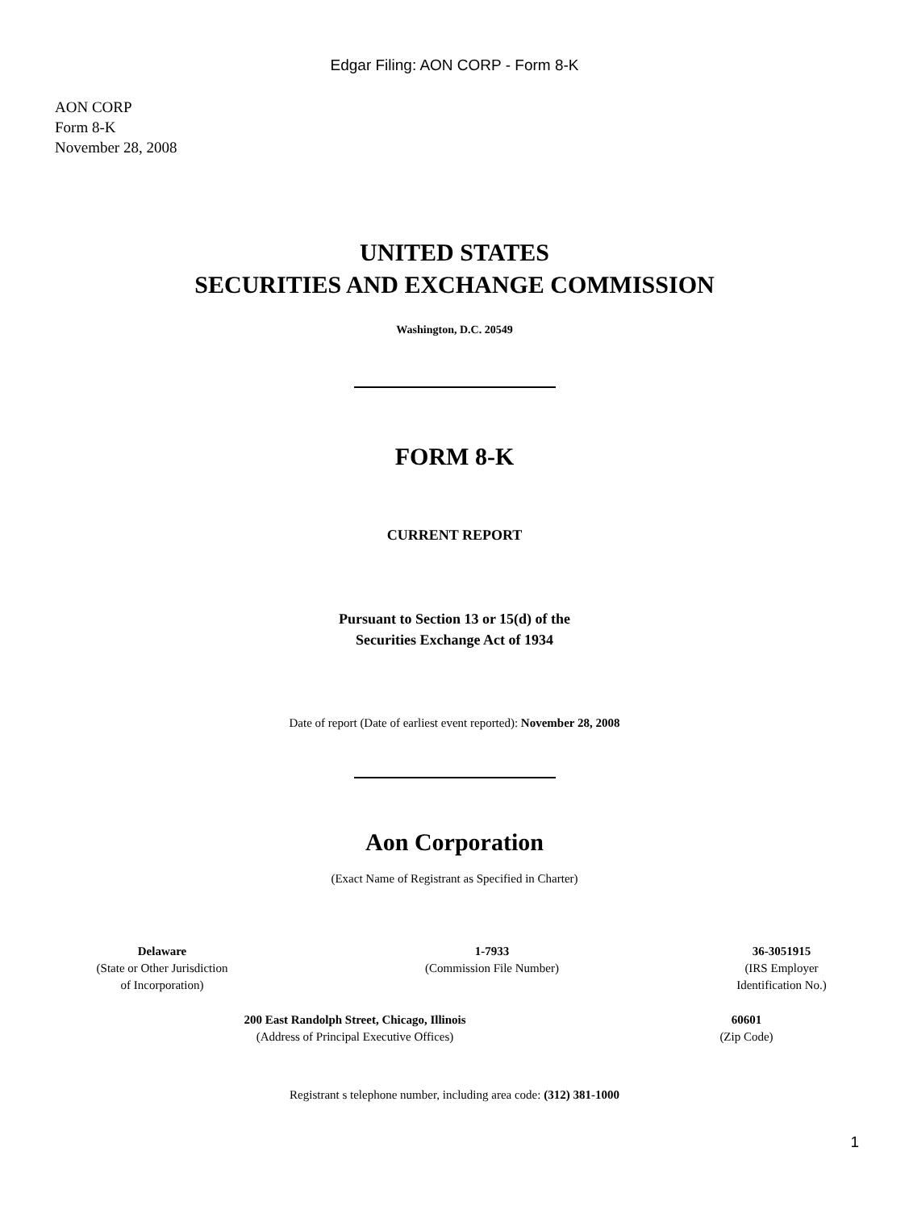Edgar Filing: AON CORP - Form 8-K
AON CORP
Form 8-K
November 28, 2008
UNITED STATES
SECURITIES AND EXCHANGE COMMISSION
Washington, D.C. 20549
FORM 8-K
CURRENT REPORT
Pursuant to Section 13 or 15(d) of the
Securities Exchange Act of 1934
Date of report (Date of earliest event reported): November 28, 2008
Aon Corporation
(Exact Name of Registrant as Specified in Charter)
| Delaware (State or Other Jurisdiction of Incorporation) | 1-7933 (Commission File Number) | 36-3051915 (IRS Employer Identification No.) |
| 200 East Randolph Street, Chicago, Illinois (Address of Principal Executive Offices) | 60601 (Zip Code) |
Registrant s telephone number, including area code: (312) 381-1000
1